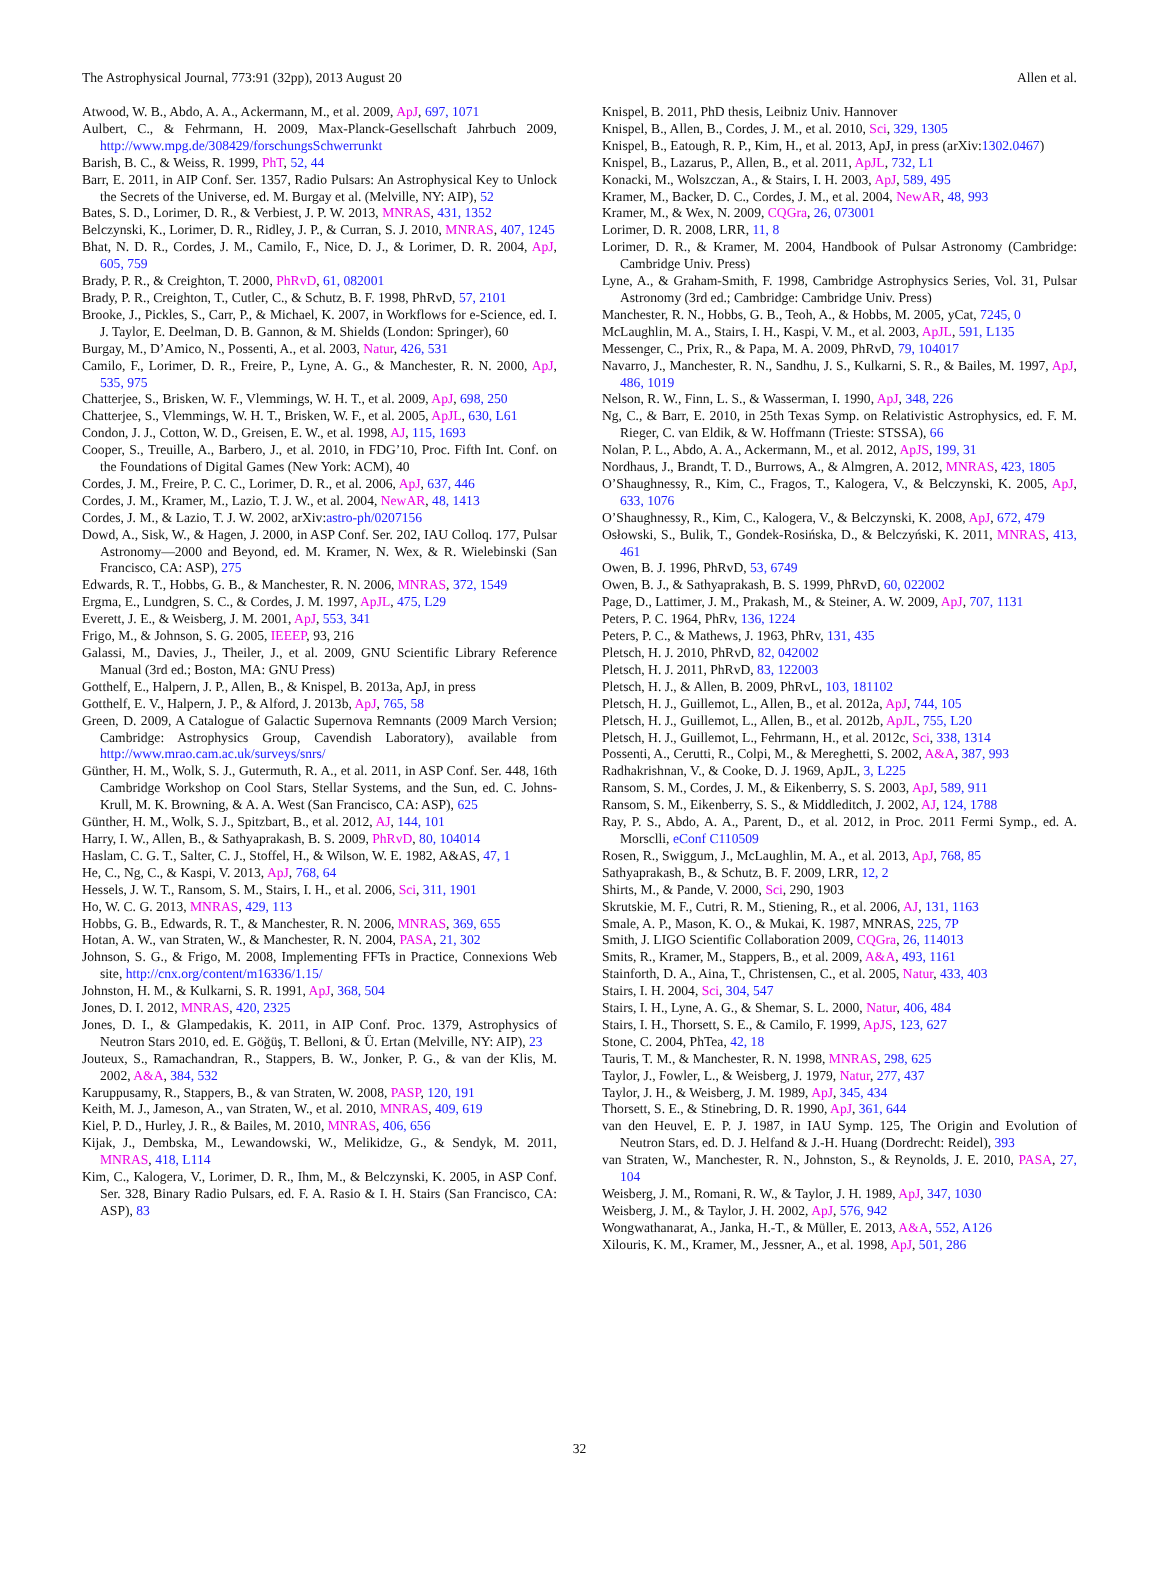The Astrophysical Journal, 773:91 (32pp), 2013 August 20 Allen et al.
Atwood, W. B., Abdo, A. A., Ackermann, M., et al. 2009, ApJ, 697, 1071
Aulbert, C., & Fehrmann, H. 2009, Max-Planck-Gesellschaft Jahrbuch 2009, http://www.mpg.de/308429/forschungsSchwerrunkt
Barish, B. C., & Weiss, R. 1999, PhT, 52, 44
Barr, E. 2011, in AIP Conf. Ser. 1357, Radio Pulsars: An Astrophysical Key to Unlock the Secrets of the Universe, ed. M. Burgay et al. (Melville, NY: AIP), 52
Bates, S. D., Lorimer, D. R., & Verbiest, J. P. W. 2013, MNRAS, 431, 1352
Belczynski, K., Lorimer, D. R., Ridley, J. P., & Curran, S. J. 2010, MNRAS, 407, 1245
Bhat, N. D. R., Cordes, J. M., Camilo, F., Nice, D. J., & Lorimer, D. R. 2004, ApJ, 605, 759
Brady, P. R., & Creighton, T. 2000, PhRvD, 61, 082001
Brady, P. R., Creighton, T., Cutler, C., & Schutz, B. F. 1998, PhRvD, 57, 2101
Brooke, J., Pickles, S., Carr, P., & Michael, K. 2007, in Workflows for e-Science, ed. I. J. Taylor, E. Deelman, D. B. Gannon, & M. Shields (London: Springer), 60
Burgay, M., D’Amico, N., Possenti, A., et al. 2003, Natur, 426, 531
Camilo, F., Lorimer, D. R., Freire, P., Lyne, A. G., & Manchester, R. N. 2000, ApJ, 535, 975
Chatterjee, S., Brisken, W. F., Vlemmings, W. H. T., et al. 2009, ApJ, 698, 250
Chatterjee, S., Vlemmings, W. H. T., Brisken, W. F., et al. 2005, ApJL, 630, L61
Condon, J. J., Cotton, W. D., Greisen, E. W., et al. 1998, AJ, 115, 1693
Cooper, S., Treuille, A., Barbero, J., et al. 2010, in FDG’10, Proc. Fifth Int. Conf. on the Foundations of Digital Games (New York: ACM), 40
Cordes, J. M., Freire, P. C. C., Lorimer, D. R., et al. 2006, ApJ, 637, 446
Cordes, J. M., Kramer, M., Lazio, T. J. W., et al. 2004, NewAR, 48, 1413
Cordes, J. M., & Lazio, T. J. W. 2002, arXiv:astro-ph/0207156
Dowd, A., Sisk, W., & Hagen, J. 2000, in ASP Conf. Ser. 202, IAU Colloq. 177, Pulsar Astronomy—2000 and Beyond, ed. M. Kramer, N. Wex, & R. Wielebinski (San Francisco, CA: ASP), 275
Edwards, R. T., Hobbs, G. B., & Manchester, R. N. 2006, MNRAS, 372, 1549
Ergma, E., Lundgren, S. C., & Cordes, J. M. 1997, ApJL, 475, L29
Everett, J. E., & Weisberg, J. M. 2001, ApJ, 553, 341
Frigo, M., & Johnson, S. G. 2005, IEEEP, 93, 216
Galassi, M., Davies, J., Theiler, J., et al. 2009, GNU Scientific Library Reference Manual (3rd ed.; Boston, MA: GNU Press)
Gotthelf, E., Halpern, J. P., Allen, B., & Knispel, B. 2013a, ApJ, in press
Gotthelf, E. V., Halpern, J. P., & Alford, J. 2013b, ApJ, 765, 58
Green, D. 2009, A Catalogue of Galactic Supernova Remnants (2009 March Version; Cambridge: Astrophysics Group, Cavendish Laboratory), available from http://www.mrao.cam.ac.uk/surveys/snrs/
Günther, H. M., Wolk, S. J., Gutermuth, R. A., et al. 2011, in ASP Conf. Ser. 448, 16th Cambridge Workshop on Cool Stars, Stellar Systems, and the Sun, ed. C. Johns-Krull, M. K. Browning, & A. A. West (San Francisco, CA: ASP), 625
Günther, H. M., Wolk, S. J., Spitzbart, B., et al. 2012, AJ, 144, 101
Harry, I. W., Allen, B., & Sathyaprakash, B. S. 2009, PhRvD, 80, 104014
Haslam, C. G. T., Salter, C. J., Stoffel, H., & Wilson, W. E. 1982, A&AS, 47, 1
He, C., Ng, C., & Kaspi, V. 2013, ApJ, 768, 64
Hessels, J. W. T., Ransom, S. M., Stairs, I. H., et al. 2006, Sci, 311, 1901
Ho, W. C. G. 2013, MNRAS, 429, 113
Hobbs, G. B., Edwards, R. T., & Manchester, R. N. 2006, MNRAS, 369, 655
Hotan, A. W., van Straten, W., & Manchester, R. N. 2004, PASA, 21, 302
Johnson, S. G., & Frigo, M. 2008, Implementing FFTs in Practice, Connexions Web site, http://cnx.org/content/m16336/1.15/
Johnston, H. M., & Kulkarni, S. R. 1991, ApJ, 368, 504
Jones, D. I. 2012, MNRAS, 420, 2325
Jones, D. I., & Glampedakis, K. 2011, in AIP Conf. Proc. 1379, Astrophysics of Neutron Stars 2010, ed. E. Göğüş, T. Belloni, & Ü. Ertan (Melville, NY: AIP), 23
Jouteux, S., Ramachandran, R., Stappers, B. W., Jonker, P. G., & van der Klis, M. 2002, A&A, 384, 532
Karuppusamy, R., Stappers, B., & van Straten, W. 2008, PASP, 120, 191
Keith, M. J., Jameson, A., van Straten, W., et al. 2010, MNRAS, 409, 619
Kiel, P. D., Hurley, J. R., & Bailes, M. 2010, MNRAS, 406, 656
Kijak, J., Dembska, M., Lewandowski, W., Melikidze, G., & Sendyk, M. 2011, MNRAS, 418, L114
Kim, C., Kalogera, V., Lorimer, D. R., Ihm, M., & Belczynski, K. 2005, in ASP Conf. Ser. 328, Binary Radio Pulsars, ed. F. A. Rasio & I. H. Stairs (San Francisco, CA: ASP), 83
Knispel, B. 2011, PhD thesis, Leibniz Univ. Hannover
Knispel, B., Allen, B., Cordes, J. M., et al. 2010, Sci, 329, 1305
Knispel, B., Eatough, R. P., Kim, H., et al. 2013, ApJ, in press (arXiv:1302.0467)
Knispel, B., Lazarus, P., Allen, B., et al. 2011, ApJL, 732, L1
Konacki, M., Wolszczan, A., & Stairs, I. H. 2003, ApJ, 589, 495
Kramer, M., Backer, D. C., Cordes, J. M., et al. 2004, NewAR, 48, 993
Kramer, M., & Wex, N. 2009, CQGra, 26, 073001
Lorimer, D. R. 2008, LRR, 11, 8
Lorimer, D. R., & Kramer, M. 2004, Handbook of Pulsar Astronomy (Cambridge: Cambridge Univ. Press)
Lyne, A., & Graham-Smith, F. 1998, Cambridge Astrophysics Series, Vol. 31, Pulsar Astronomy (3rd ed.; Cambridge: Cambridge Univ. Press)
Manchester, R. N., Hobbs, G. B., Teoh, A., & Hobbs, M. 2005, yCat, 7245, 0
McLaughlin, M. A., Stairs, I. H., Kaspi, V. M., et al. 2003, ApJL, 591, L135
Messenger, C., Prix, R., & Papa, M. A. 2009, PhRvD, 79, 104017
Navarro, J., Manchester, R. N., Sandhu, J. S., Kulkarni, S. R., & Bailes, M. 1997, ApJ, 486, 1019
Nelson, R. W., Finn, L. S., & Wasserman, I. 1990, ApJ, 348, 226
Ng, C., & Barr, E. 2010, in 25th Texas Symp. on Relativistic Astrophysics, ed. F. M. Rieger, C. van Eldik, & W. Hoffmann (Trieste: STSSA), 66
Nolan, P. L., Abdo, A. A., Ackermann, M., et al. 2012, ApJS, 199, 31
Nordhaus, J., Brandt, T. D., Burrows, A., & Almgren, A. 2012, MNRAS, 423, 1805
O’Shaughnessy, R., Kim, C., Fragos, T., Kalogera, V., & Belczynski, K. 2005, ApJ, 633, 1076
O’Shaughnessy, R., Kim, C., Kalogera, V., & Belczynski, K. 2008, ApJ, 672, 479
Osłowski, S., Bulik, T., Gondek-Rosińska, D., & Belczyński, K. 2011, MNRAS, 413, 461
Owen, B. J. 1996, PhRvD, 53, 6749
Owen, B. J., & Sathyaprakash, B. S. 1999, PhRvD, 60, 022002
Page, D., Lattimer, J. M., Prakash, M., & Steiner, A. W. 2009, ApJ, 707, 1131
Peters, P. C. 1964, PhRv, 136, 1224
Peters, P. C., & Mathews, J. 1963, PhRv, 131, 435
Pletsch, H. J. 2010, PhRvD, 82, 042002
Pletsch, H. J. 2011, PhRvD, 83, 122003
Pletsch, H. J., & Allen, B. 2009, PhRvL, 103, 181102
Pletsch, H. J., Guillemot, L., Allen, B., et al. 2012a, ApJ, 744, 105
Pletsch, H. J., Guillemot, L., Allen, B., et al. 2012b, ApJL, 755, L20
Pletsch, H. J., Guillemot, L., Fehrmann, H., et al. 2012c, Sci, 338, 1314
Possenti, A., Cerutti, R., Colpi, M., & Mereghetti, S. 2002, A&A, 387, 993
Radhakrishnan, V., & Cooke, D. J. 1969, ApJL, 3, L225
Ransom, S. M., Cordes, J. M., & Eikenberry, S. S. 2003, ApJ, 589, 911
Ransom, S. M., Eikenberry, S. S., & Middleditch, J. 2002, AJ, 124, 1788
Ray, P. S., Abdo, A. A., Parent, D., et al. 2012, in Proc. 2011 Fermi Symp., ed. A. Morsclli, eConf C110509
Rosen, R., Swiggum, J., McLaughlin, M. A., et al. 2013, ApJ, 768, 85
Sathyaprakash, B., & Schutz, B. F. 2009, LRR, 12, 2
Shirts, M., & Pande, V. 2000, Sci, 290, 1903
Skrutskie, M. F., Cutri, R. M., Stiening, R., et al. 2006, AJ, 131, 1163
Smale, A. P., Mason, K. O., & Mukai, K. 1987, MNRAS, 225, 7P
Smith, J. LIGO Scientific Collaboration 2009, CQGra, 26, 114013
Smits, R., Kramer, M., Stappers, B., et al. 2009, A&A, 493, 1161
Stainforth, D. A., Aina, T., Christensen, C., et al. 2005, Natur, 433, 403
Stairs, I. H. 2004, Sci, 304, 547
Stairs, I. H., Lyne, A. G., & Shemar, S. L. 2000, Natur, 406, 484
Stairs, I. H., Thorsett, S. E., & Camilo, F. 1999, ApJS, 123, 627
Stone, C. 2004, PhTea, 42, 18
Tauris, T. M., & Manchester, R. N. 1998, MNRAS, 298, 625
Taylor, J., Fowler, L., & Weisberg, J. 1979, Natur, 277, 437
Taylor, J. H., & Weisberg, J. M. 1989, ApJ, 345, 434
Thorsett, S. E., & Stinebring, D. R. 1990, ApJ, 361, 644
van den Heuvel, E. P. J. 1987, in IAU Symp. 125, The Origin and Evolution of Neutron Stars, ed. D. J. Helfand & J.-H. Huang (Dordrecht: Reidel), 393
van Straten, W., Manchester, R. N., Johnston, S., & Reynolds, J. E. 2010, PASA, 27, 104
Weisberg, J. M., Romani, R. W., & Taylor, J. H. 1989, ApJ, 347, 1030
Weisberg, J. M., & Taylor, J. H. 2002, ApJ, 576, 942
Wongwathanarat, A., Janka, H.-T., & Müller, E. 2013, A&A, 552, A126
Xilouris, K. M., Kramer, M., Jessner, A., et al. 1998, ApJ, 501, 286
32